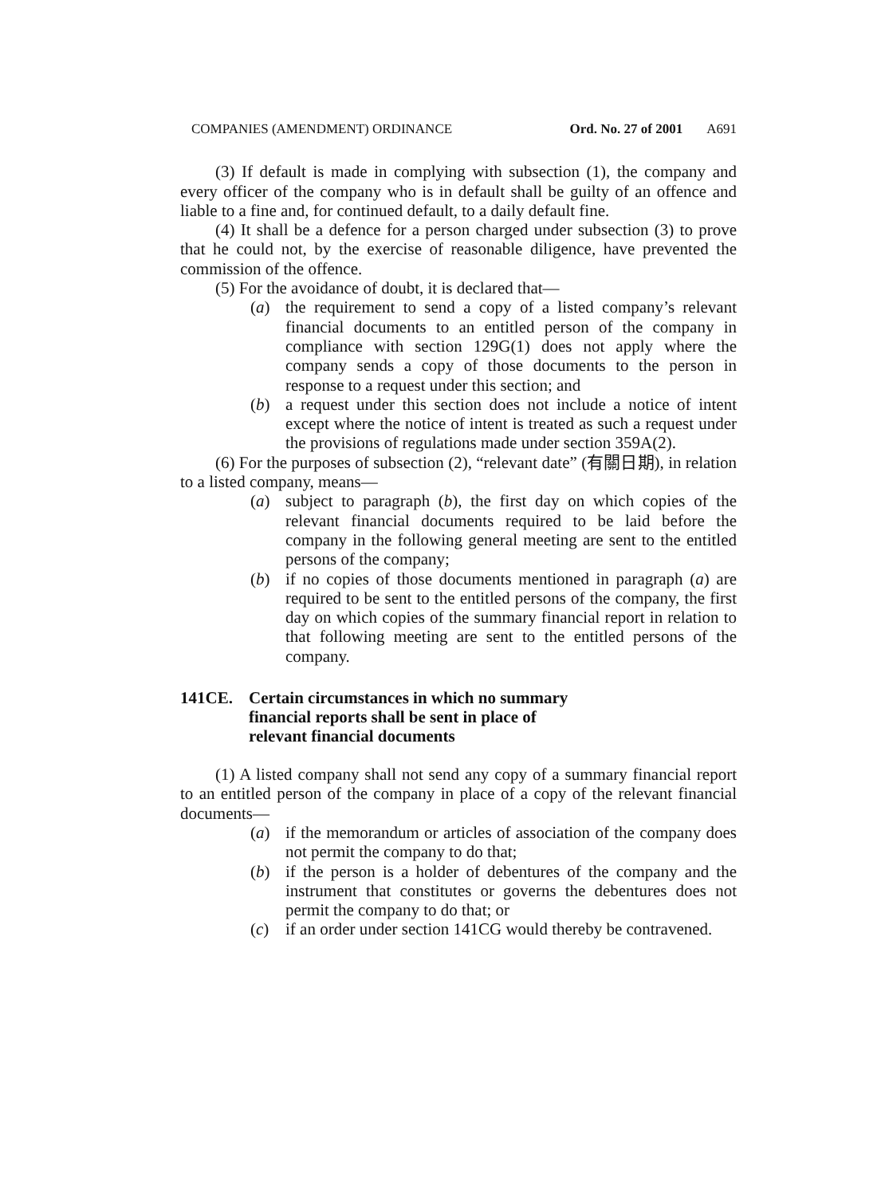COMPANIES (AMENDMENT) ORDINANCE Ord. No. 27 of 2001 A691
(3) If default is made in complying with subsection (1), the company and every officer of the company who is in default shall be guilty of an offence and liable to a fine and, for continued default, to a daily default fine.
(4) It shall be a defence for a person charged under subsection (3) to prove that he could not, by the exercise of reasonable diligence, have prevented the commission of the offence.
(5) For the avoidance of doubt, it is declared that—
(a) the requirement to send a copy of a listed company’s relevant financial documents to an entitled person of the company in compliance with section 129G(1) does not apply where the company sends a copy of those documents to the person in response to a request under this section; and
(b) a request under this section does not include a notice of intent except where the notice of intent is treated as such a request under the provisions of regulations made under section 359A(2).
(6) For the purposes of subsection (2), “relevant date” (有關日期), in relation to a listed company, means—
(a) subject to paragraph (b), the first day on which copies of the relevant financial documents required to be laid before the company in the following general meeting are sent to the entitled persons of the company;
(b) if no copies of those documents mentioned in paragraph (a) are required to be sent to the entitled persons of the company, the first day on which copies of the summary financial report in relation to that following meeting are sent to the entitled persons of the company.
141CE. Certain circumstances in which no summary
financial reports shall be sent in place of
relevant financial documents
(1) A listed company shall not send any copy of a summary financial report to an entitled person of the company in place of a copy of the relevant financial documents—
(a) if the memorandum or articles of association of the company does not permit the company to do that;
(b) if the person is a holder of debentures of the company and the instrument that constitutes or governs the debentures does not permit the company to do that; or
(c) if an order under section 141CG would thereby be contravened.